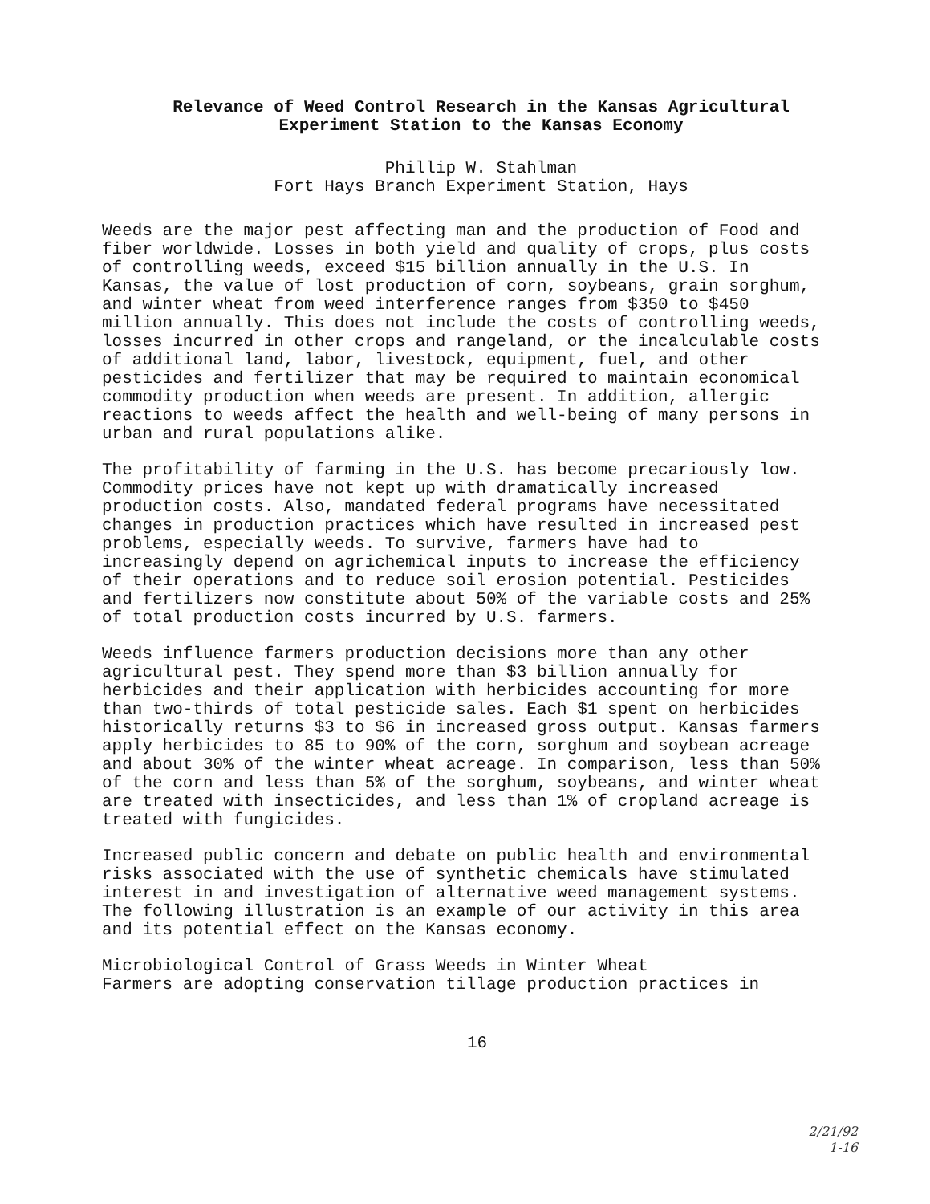Relevance of Weed Control Research in the Kansas Agricultural
Experiment Station to the Kansas Economy
Phillip W. Stahlman
Fort Hays Branch Experiment Station, Hays
Weeds are the major pest affecting man and the production of Food and fiber worldwide. Losses in both yield and quality of crops, plus costs of controlling weeds, exceed $15 billion annually in the U.S. In Kansas, the value of lost production of corn, soybeans, grain sorghum, and winter wheat from weed interference ranges from $350 to $450 million annually. This does not include the costs of controlling weeds, losses incurred in other crops and rangeland, or the incalculable costs of additional land, labor, livestock, equipment, fuel, and other pesticides and fertilizer that may be required to maintain economical commodity production when weeds are present. In addition, allergic reactions to weeds affect the health and well-being of many persons in urban and rural populations alike.
The profitability of farming in the U.S. has become precariously low. Commodity prices have not kept up with dramatically increased production costs. Also, mandated federal programs have necessitated changes in production practices which have resulted in increased pest problems, especially weeds. To survive, farmers have had to increasingly depend on agrichemical inputs to increase the efficiency of their operations and to reduce soil erosion potential. Pesticides and fertilizers now constitute about 50% of the variable costs and 25% of total production costs incurred by U.S. farmers.
Weeds influence farmers production decisions more than any other agricultural pest. They spend more than $3 billion annually for herbicides and their application with herbicides accounting for more than two-thirds of total pesticide sales. Each $1 spent on herbicides historically returns $3 to $6 in increased gross output. Kansas farmers apply herbicides to 85 to 90% of the corn, sorghum and soybean acreage and about 30% of the winter wheat acreage. In comparison, less than 50% of the corn and less than 5% of the sorghum, soybeans, and winter wheat are treated with insecticides, and less than 1% of cropland acreage is treated with fungicides.
Increased public concern and debate on public health and environmental risks associated with the use of synthetic chemicals have stimulated interest in and investigation of alternative weed management systems. The following illustration is an example of our activity in this area and its potential effect on the Kansas economy.
Microbiological Control of Grass Weeds in Winter Wheat
Farmers are adopting conservation tillage production practices in
16
2/21/92
1-16